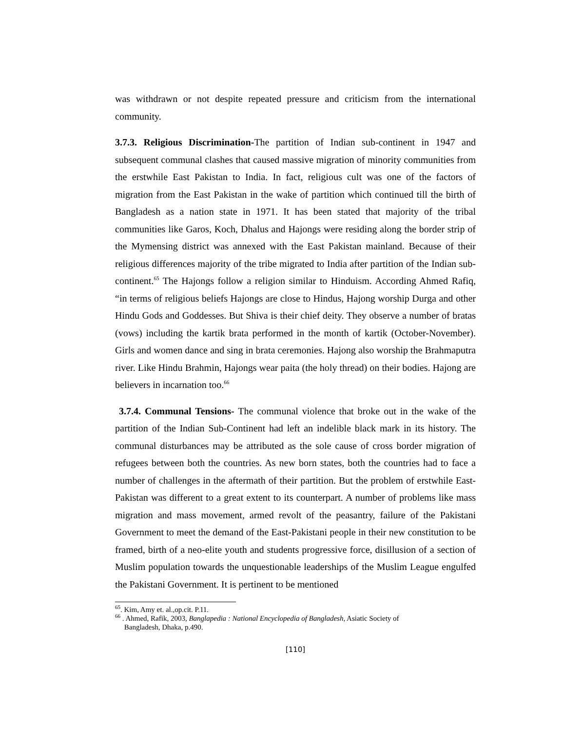was withdrawn or not despite repeated pressure and criticism from the international community.
3.7.3. Religious Discrimination-The partition of Indian sub-continent in 1947 and subsequent communal clashes that caused massive migration of minority communities from the erstwhile East Pakistan to India. In fact, religious cult was one of the factors of migration from the East Pakistan in the wake of partition which continued till the birth of Bangladesh as a nation state in 1971. It has been stated that majority of the tribal communities like Garos, Koch, Dhalus and Hajongs were residing along the border strip of the Mymensing district was annexed with the East Pakistan mainland. Because of their religious differences majority of the tribe migrated to India after partition of the Indian sub-continent.<sup>65</sup> The Hajongs follow a religion similar to Hinduism. According Ahmed Rafiq, “in terms of religious beliefs Hajongs are close to Hindus, Hajong worship Durga and other Hindu Gods and Goddesses. But Shiva is their chief deity. They observe a number of bratas (vows) including the kartik brata performed in the month of kartik (October-November). Girls and women dance and sing in brata ceremonies. Hajong also worship the Brahmaputra river. Like Hindu Brahmin, Hajongs wear paita (the holy thread) on their bodies. Hajong are believers in incarnation too.<sup>66</sup>
3.7.4. Communal Tensions- The communal violence that broke out in the wake of the partition of the Indian Sub-Continent had left an indelible black mark in its history. The communal disturbances may be attributed as the sole cause of cross border migration of refugees between both the countries. As new born states, both the countries had to face a number of challenges in the aftermath of their partition. But the problem of erstwhile East-Pakistan was different to a great extent to its counterpart. A number of problems like mass migration and mass movement, armed revolt of the peasantry, failure of the Pakistani Government to meet the demand of the East-Pakistani people in their new constitution to be framed, birth of a neo-elite youth and students progressive force, disillusion of a section of Muslim population towards the unquestionable leaderships of the Muslim League engulfed the Pakistani Government. It is pertinent to be mentioned
<sup>65</sup>. Kim, Amy et. al.,op.cit. P.11.
<sup>66</sup> . Ahmed, Rafik, 2003, Banglapedia : National Encyclopedia of Bangladesh, Asiatic Society of
Bangladesh, Dhaka, p.490.
[110]